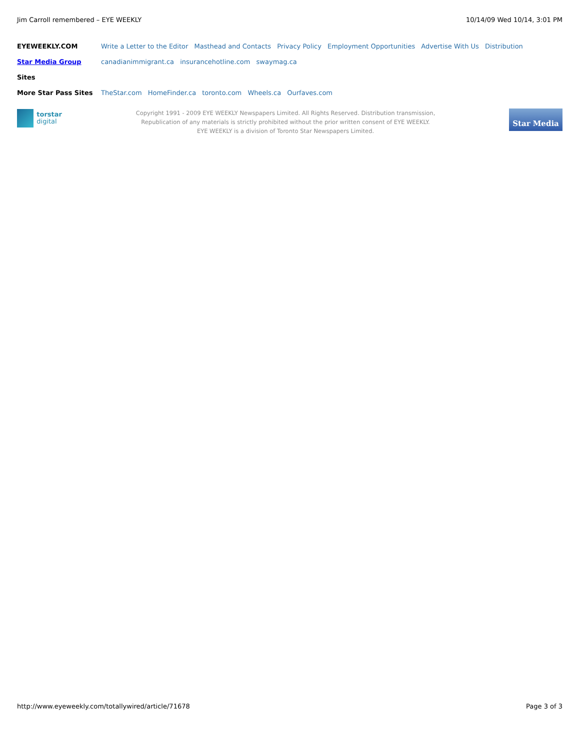Jim Carroll remembered – EYE WEEKLY 10/14/09 Wed 10/14, 3:01 PM
EYEWEEKLY.COM Write a Letter to the Editor Masthead and Contacts Privacy Policy Employment Opportunities Advertise With Us Distribution
Star Media Group canadianimmigrant.ca insurancehotline.com swaymag.ca
Sites
More Star Pass Sites TheStar.com HomeFinder.ca toronto.com Wheels.ca Ourfaves.com
torstar
digital
Copyright 1991 - 2009 EYE WEEKLY Newspapers Limited. All Rights Reserved. Distribution transmission,
Republication of any materials is strictly prohibited without the prior written consent of EYE WEEKLY.
EYE WEEKLY is a division of Toronto Star Newspapers Limited.
Star Media
http://www.eyeweekly.com/totallywired/article/71678 Page 3 of 3